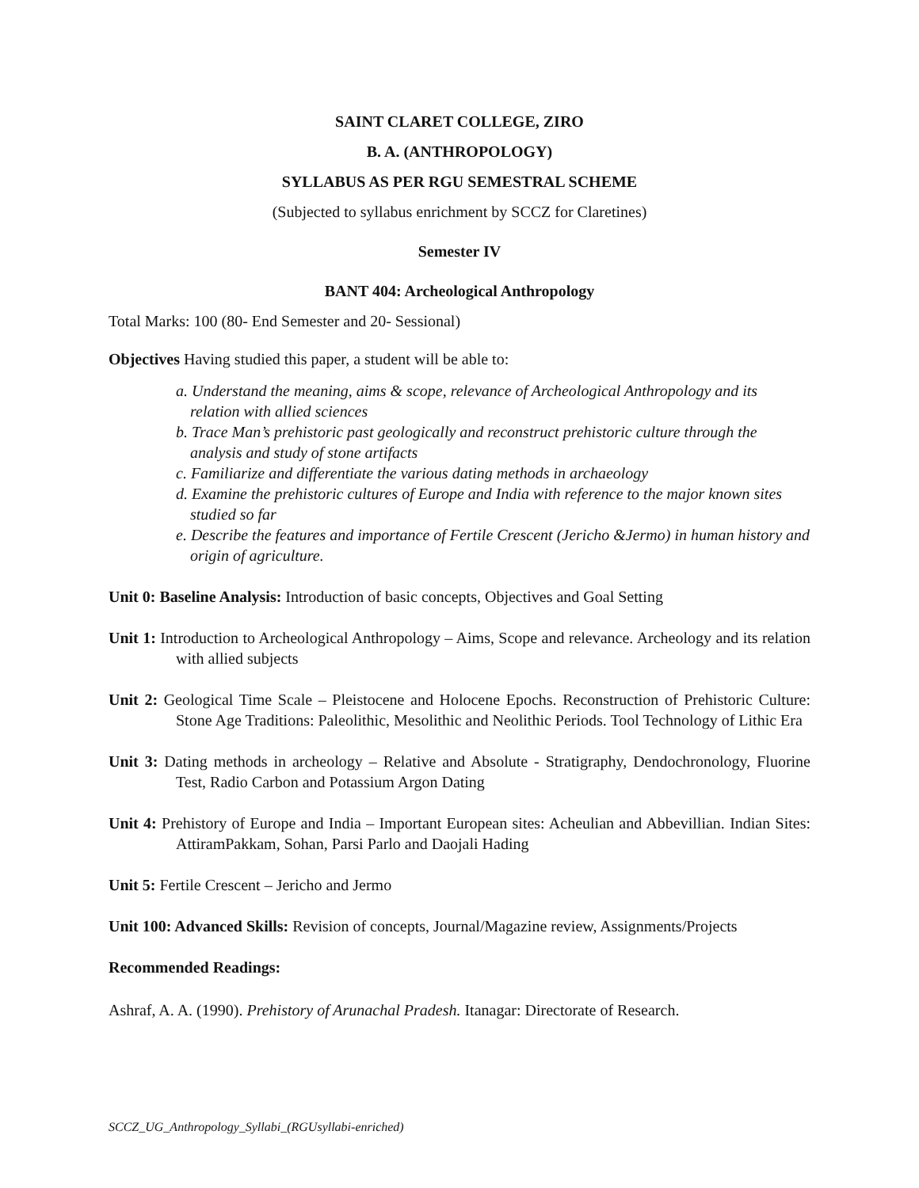SAINT CLARET COLLEGE, ZIRO
B. A. (ANTHROPOLOGY)
SYLLABUS AS PER RGU SEMESTRAL SCHEME
(Subjected to syllabus enrichment by SCCZ for Claretines)
Semester IV
BANT 404: Archeological Anthropology
Total Marks: 100 (80- End Semester and 20- Sessional)
Objectives Having studied this paper, a student will be able to:
a. Understand the meaning, aims & scope, relevance of Archeological Anthropology and its relation with allied sciences
b. Trace Man’s prehistoric past geologically and reconstruct prehistoric culture through the analysis and study of stone artifacts
c. Familiarize and differentiate the various dating methods in archaeology
d. Examine the prehistoric cultures of Europe and India with reference to the major known sites studied so far
e. Describe the features and importance of Fertile Crescent (Jericho &Jermo) in human history and origin of agriculture.
Unit 0: Baseline Analysis: Introduction of basic concepts, Objectives and Goal Setting
Unit 1: Introduction to Archeological Anthropology – Aims, Scope and relevance. Archeology and its relation with allied subjects
Unit 2: Geological Time Scale – Pleistocene and Holocene Epochs. Reconstruction of Prehistoric Culture: Stone Age Traditions: Paleolithic, Mesolithic and Neolithic Periods. Tool Technology of Lithic Era
Unit 3: Dating methods in archeology – Relative and Absolute - Stratigraphy, Dendochronology, Fluorine Test, Radio Carbon and Potassium Argon Dating
Unit 4: Prehistory of Europe and India – Important European sites: Acheulian and Abbevillian. Indian Sites: AttiramPakkam, Sohan, Parsi Parlo and Daojali Hading
Unit 5: Fertile Crescent – Jericho and Jermo
Unit 100: Advanced Skills: Revision of concepts, Journal/Magazine review, Assignments/Projects
Recommended Readings:
Ashraf, A. A. (1990). Prehistory of Arunachal Pradesh. Itanagar: Directorate of Research.
SCCZ_UG_Anthropology_Syllabi_(RGUsyllabi-enriched)